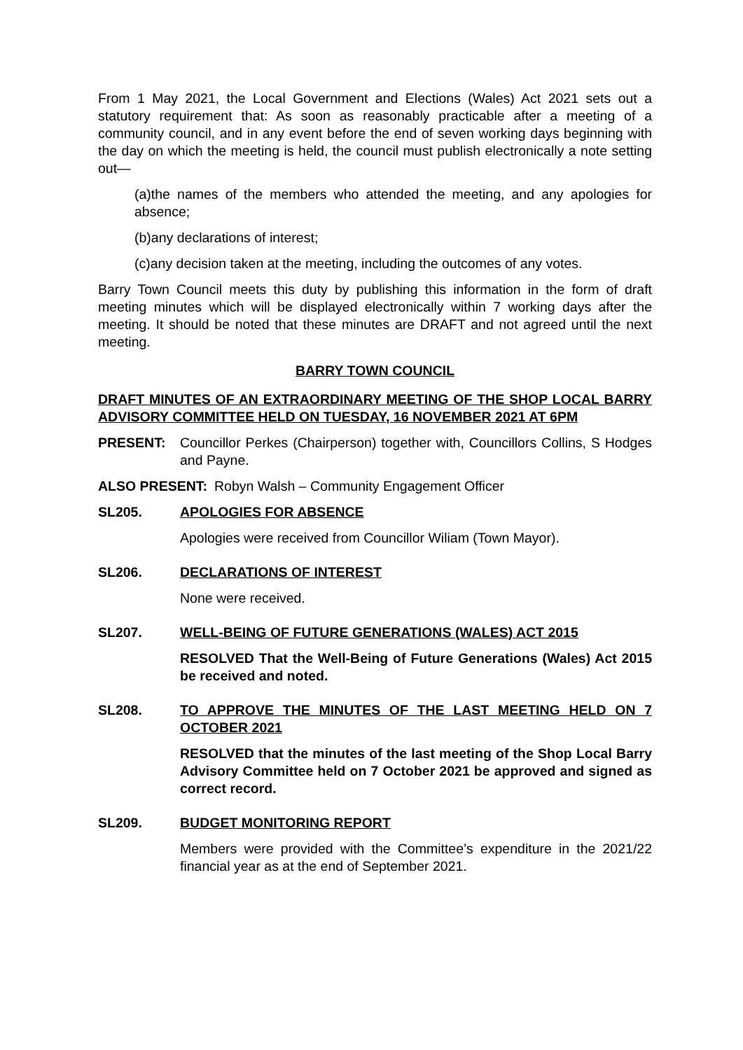From 1 May 2021, the Local Government and Elections (Wales) Act 2021 sets out a statutory requirement that: As soon as reasonably practicable after a meeting of a community council, and in any event before the end of seven working days beginning with the day on which the meeting is held, the council must publish electronically a note setting out—
(a)the names of the members who attended the meeting, and any apologies for absence;
(b)any declarations of interest;
(c)any decision taken at the meeting, including the outcomes of any votes.
Barry Town Council meets this duty by publishing this information in the form of draft meeting minutes which will be displayed electronically within 7 working days after the meeting. It should be noted that these minutes are DRAFT and not agreed until the next meeting.
BARRY TOWN COUNCIL
DRAFT MINUTES OF AN EXTRAORDINARY MEETING OF THE SHOP LOCAL BARRY ADVISORY COMMITTEE HELD ON TUESDAY, 16 NOVEMBER 2021 AT 6PM
PRESENT: Councillor Perkes (Chairperson) together with, Councillors Collins, S Hodges and Payne.
ALSO PRESENT: Robyn Walsh – Community Engagement Officer
SL205. APOLOGIES FOR ABSENCE
Apologies were received from Councillor Wiliam (Town Mayor).
SL206. DECLARATIONS OF INTEREST
None were received.
SL207. WELL-BEING OF FUTURE GENERATIONS (WALES) ACT 2015
RESOLVED That the Well-Being of Future Generations (Wales) Act 2015 be received and noted.
SL208. TO APPROVE THE MINUTES OF THE LAST MEETING HELD ON 7 OCTOBER 2021
RESOLVED that the minutes of the last meeting of the Shop Local Barry Advisory Committee held on 7 October 2021 be approved and signed as correct record.
SL209. BUDGET MONITORING REPORT
Members were provided with the Committee’s expenditure in the 2021/22 financial year as at the end of September 2021.